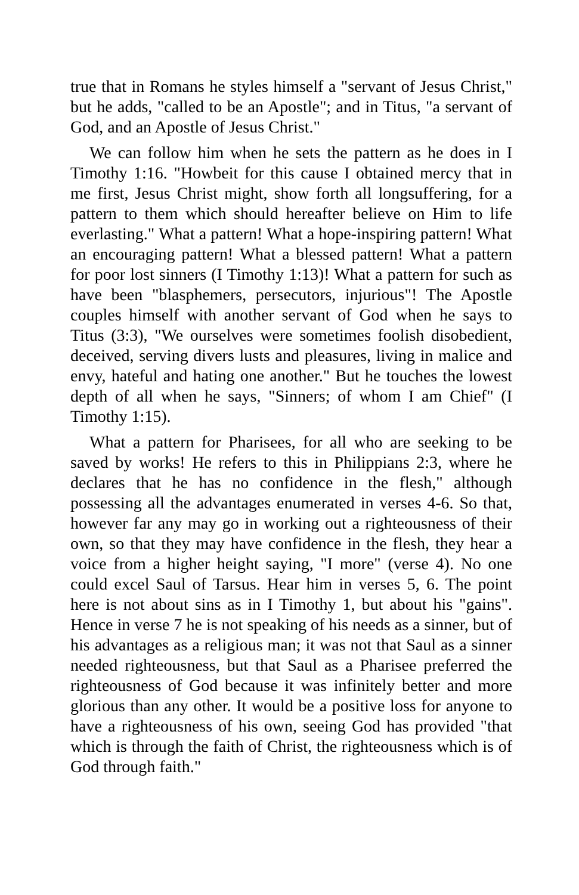true that in Romans he styles himself a "servant of Jesus Christ," but he adds, "called to be an Apostle"; and in Titus, "a servant of God, and an Apostle of Jesus Christ."
We can follow him when he sets the pattern as he does in I Timothy 1:16. "Howbeit for this cause I obtained mercy that in me first, Jesus Christ might, show forth all longsuffering, for a pattern to them which should hereafter believe on Him to life everlasting." What a pattern! What a hope-inspiring pattern! What an encouraging pattern! What a blessed pattern! What a pattern for poor lost sinners (I Timothy 1:13)! What a pattern for such as have been "blasphemers, persecutors, injurious"! The Apostle couples himself with another servant of God when he says to Titus (3:3), "We ourselves were sometimes foolish disobedient, deceived, serving divers lusts and pleasures, living in malice and envy, hateful and hating one another." But he touches the lowest depth of all when he says, "Sinners; of whom I am Chief" (I Timothy 1:15).
What a pattern for Pharisees, for all who are seeking to be saved by works! He refers to this in Philippians 2:3, where he declares that he has no confidence in the flesh," although possessing all the advantages enumerated in verses 4-6. So that, however far any may go in working out a righteousness of their own, so that they may have confidence in the flesh, they hear a voice from a higher height saying, "I more" (verse 4). No one could excel Saul of Tarsus. Hear him in verses 5, 6. The point here is not about sins as in I Timothy 1, but about his "gains". Hence in verse 7 he is not speaking of his needs as a sinner, but of his advantages as a religious man; it was not that Saul as a sinner needed righteousness, but that Saul as a Pharisee preferred the righteousness of God because it was infinitely better and more glorious than any other. It would be a positive loss for anyone to have a righteousness of his own, seeing God has provided "that which is through the faith of Christ, the righteousness which is of God through faith."